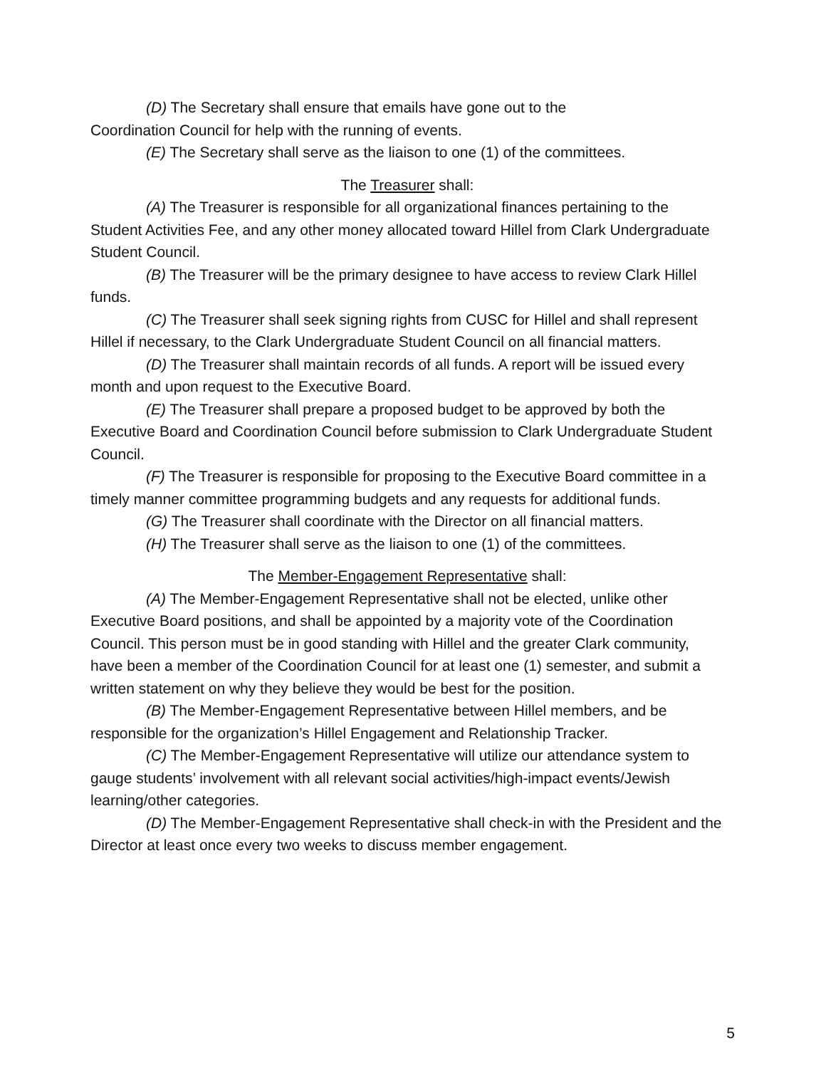(D) The Secretary shall ensure that emails have gone out to the
Coordination Council for help with the running of events.
(E) The Secretary shall serve as the liaison to one (1) of the committees.
The Treasurer shall:
(A) The Treasurer is responsible for all organizational finances pertaining to the Student Activities Fee, and any other money allocated toward Hillel from Clark Undergraduate Student Council.
(B) The Treasurer will be the primary designee to have access to review Clark Hillel funds.
(C) The Treasurer shall seek signing rights from CUSC for Hillel and shall represent Hillel if necessary, to the Clark Undergraduate Student Council on all financial matters.
(D) The Treasurer shall maintain records of all funds. A report will be issued every month and upon request to the Executive Board.
(E) The Treasurer shall prepare a proposed budget to be approved by both the Executive Board and Coordination Council before submission to Clark Undergraduate Student Council.
(F) The Treasurer is responsible for proposing to the Executive Board committee in a timely manner committee programming budgets and any requests for additional funds.
(G) The Treasurer shall coordinate with the Director on all financial matters.
(H) The Treasurer shall serve as the liaison to one (1) of the committees.
The Member-Engagement Representative shall:
(A) The Member-Engagement Representative shall not be elected, unlike other Executive Board positions, and shall be appointed by a majority vote of the Coordination Council. This person must be in good standing with Hillel and the greater Clark community, have been a member of the Coordination Council for at least one (1) semester, and submit a written statement on why they believe they would be best for the position.
(B) The Member-Engagement Representative between Hillel members, and be responsible for the organization’s Hillel Engagement and Relationship Tracker.
(C) The Member-Engagement Representative will utilize our attendance system to gauge students’ involvement with all relevant social activities/high-impact events/Jewish learning/other categories.
(D) The Member-Engagement Representative shall check-in with the President and the Director at least once every two weeks to discuss member engagement.
5